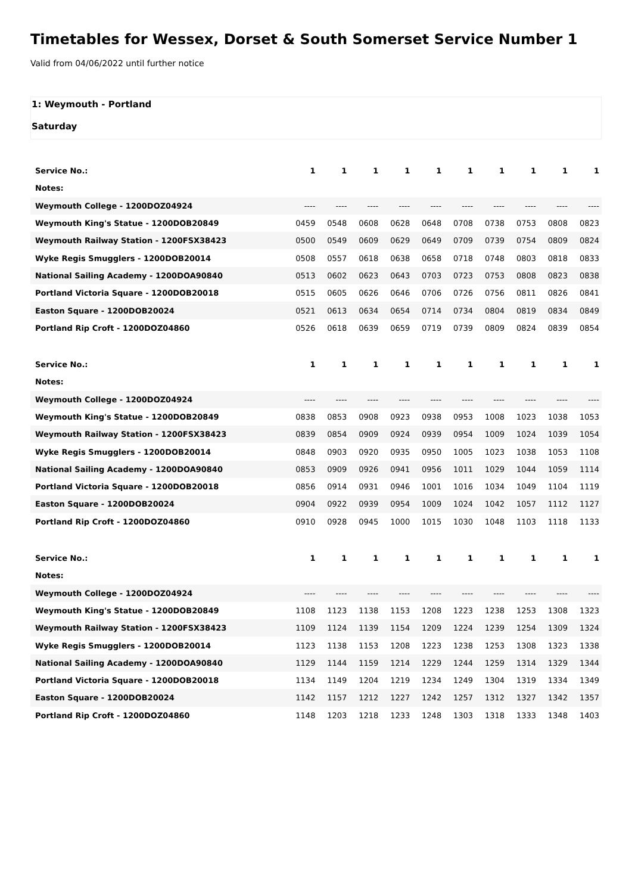Timetables for Wessex, Dorset & South Somerset Service Number 1
Valid from 04/06/2022 until further notice
1: Weymouth - Portland
Saturday
| Service No.: | 1 | 1 | 1 | 1 | 1 | 1 | 1 | 1 | 1 | 1 |
| Notes: | | | | | | | | | | |
| Weymouth College - 1200DOZ04924 | ---- | ---- | ---- | ---- | ---- | ---- | ---- | ---- | ---- | ---- |
| Weymouth King's Statue - 1200DOB20849 | 0459 | 0548 | 0608 | 0628 | 0648 | 0708 | 0738 | 0753 | 0808 | 0823 |
| Weymouth Railway Station - 1200FSX38423 | 0500 | 0549 | 0609 | 0629 | 0649 | 0709 | 0739 | 0754 | 0809 | 0824 |
| Wyke Regis Smugglers - 1200DOB20014 | 0508 | 0557 | 0618 | 0638 | 0658 | 0718 | 0748 | 0803 | 0818 | 0833 |
| National Sailing Academy - 1200DOA90840 | 0513 | 0602 | 0623 | 0643 | 0703 | 0723 | 0753 | 0808 | 0823 | 0838 |
| Portland Victoria Square - 1200DOB20018 | 0515 | 0605 | 0626 | 0646 | 0706 | 0726 | 0756 | 0811 | 0826 | 0841 |
| Easton Square - 1200DOB20024 | 0521 | 0613 | 0634 | 0654 | 0714 | 0734 | 0804 | 0819 | 0834 | 0849 |
| Portland Rip Croft - 1200DOZ04860 | 0526 | 0618 | 0639 | 0659 | 0719 | 0739 | 0809 | 0824 | 0839 | 0854 |
| Service No.: | 1 | 1 | 1 | 1 | 1 | 1 | 1 | 1 | 1 | 1 |
| Notes: | | | | | | | | | | |
| Weymouth College - 1200DOZ04924 | ---- | ---- | ---- | ---- | ---- | ---- | ---- | ---- | ---- | ---- |
| Weymouth King's Statue - 1200DOB20849 | 0838 | 0853 | 0908 | 0923 | 0938 | 0953 | 1008 | 1023 | 1038 | 1053 |
| Weymouth Railway Station - 1200FSX38423 | 0839 | 0854 | 0909 | 0924 | 0939 | 0954 | 1009 | 1024 | 1039 | 1054 |
| Wyke Regis Smugglers - 1200DOB20014 | 0848 | 0903 | 0920 | 0935 | 0950 | 1005 | 1023 | 1038 | 1053 | 1108 |
| National Sailing Academy - 1200DOA90840 | 0853 | 0909 | 0926 | 0941 | 0956 | 1011 | 1029 | 1044 | 1059 | 1114 |
| Portland Victoria Square - 1200DOB20018 | 0856 | 0914 | 0931 | 0946 | 1001 | 1016 | 1034 | 1049 | 1104 | 1119 |
| Easton Square - 1200DOB20024 | 0904 | 0922 | 0939 | 0954 | 1009 | 1024 | 1042 | 1057 | 1112 | 1127 |
| Portland Rip Croft - 1200DOZ04860 | 0910 | 0928 | 0945 | 1000 | 1015 | 1030 | 1048 | 1103 | 1118 | 1133 |
| Service No.: | 1 | 1 | 1 | 1 | 1 | 1 | 1 | 1 | 1 | 1 |
| Notes: | | | | | | | | | | |
| Weymouth College - 1200DOZ04924 | ---- | ---- | ---- | ---- | ---- | ---- | ---- | ---- | ---- | ---- |
| Weymouth King's Statue - 1200DOB20849 | 1108 | 1123 | 1138 | 1153 | 1208 | 1223 | 1238 | 1253 | 1308 | 1323 |
| Weymouth Railway Station - 1200FSX38423 | 1109 | 1124 | 1139 | 1154 | 1209 | 1224 | 1239 | 1254 | 1309 | 1324 |
| Wyke Regis Smugglers - 1200DOB20014 | 1123 | 1138 | 1153 | 1208 | 1223 | 1238 | 1253 | 1308 | 1323 | 1338 |
| National Sailing Academy - 1200DOA90840 | 1129 | 1144 | 1159 | 1214 | 1229 | 1244 | 1259 | 1314 | 1329 | 1344 |
| Portland Victoria Square - 1200DOB20018 | 1134 | 1149 | 1204 | 1219 | 1234 | 1249 | 1304 | 1319 | 1334 | 1349 |
| Easton Square - 1200DOB20024 | 1142 | 1157 | 1212 | 1227 | 1242 | 1257 | 1312 | 1327 | 1342 | 1357 |
| Portland Rip Croft - 1200DOZ04860 | 1148 | 1203 | 1218 | 1233 | 1248 | 1303 | 1318 | 1333 | 1348 | 1403 |